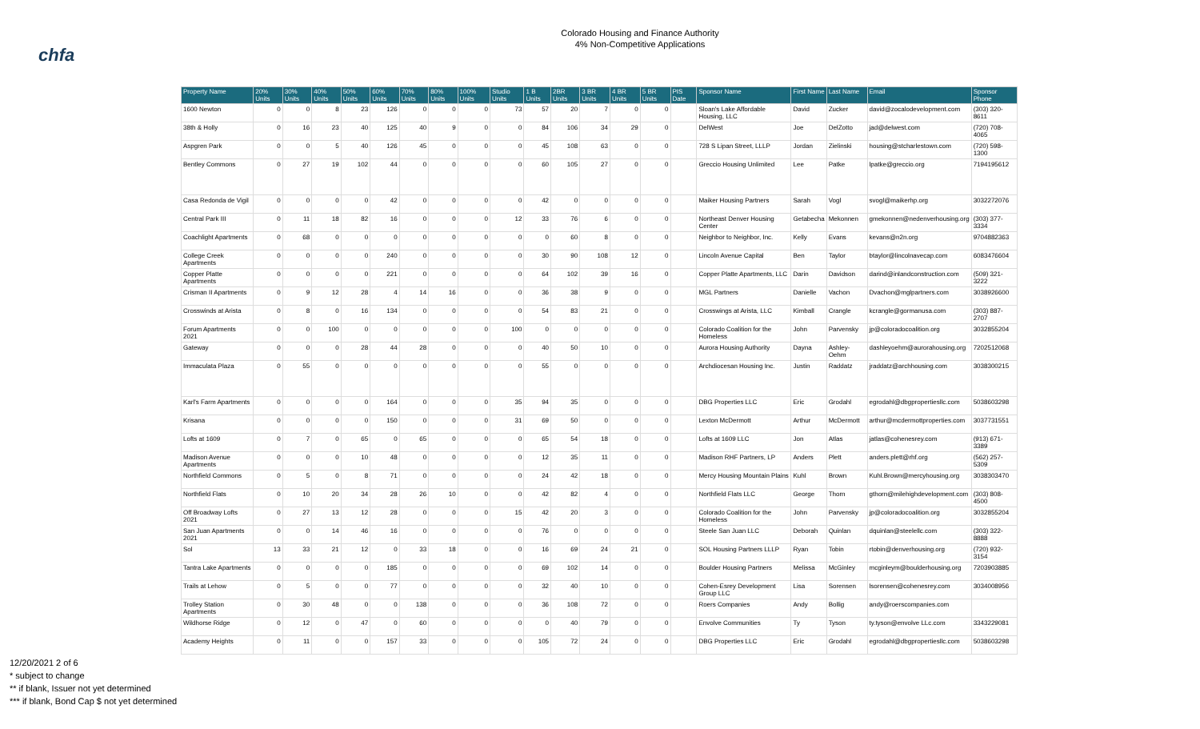chfa
Colorado Housing and Finance Authority
4% Non-Competitive Applications
| Property Name | 20% Units | 30% Units | 40% Units | 50% Units | 60% Units | 70% Units | 80% Units | 100% Units | Studio Units | 1 B Units | 2BR Units | 3 BR Units | 4 BR Units | 5 BR Units | PIS Date | Sponsor Name | First Name | Last Name | Email | Sponsor Phone |
| --- | --- | --- | --- | --- | --- | --- | --- | --- | --- | --- | --- | --- | --- | --- | --- | --- | --- | --- | --- | --- |
| 1600 Newton | 0 | 0 | 8 | 23 | 126 | 0 | 0 | 0 | 73 | 57 | 20 | 7 | 0 | 0 | | Sloan's Lake Affordable Housing, LLC | David | Zucker | david@zocalodevelopment.com | (303) 320-8611 |
| 38th & Holly | 0 | 16 | 23 | 40 | 125 | 40 | 9 | 0 | 0 | 84 | 106 | 34 | 29 | 0 | | DelWest | Joe | DelZotto | jad@delwest.com | (720) 708-4065 |
| Aspgren Park | 0 | 0 | 5 | 40 | 126 | 45 | 0 | 0 | 0 | 45 | 108 | 63 | 0 | 0 | | 728 S Lipan Street, LLLP | Jordan | Zielinski | housing@stcharlestown.com | (720) 598-1300 |
| Bentley Commons | 0 | 27 | 19 | 102 | 44 | 0 | 0 | 0 | 0 | 60 | 105 | 27 | 0 | 0 | | Greccio Housing Unlimited | Lee | Patke | lpatke@greccio.org | 7194195612 |
| Casa Redonda de Vigil | 0 | 0 | 0 | 0 | 42 | 0 | 0 | 0 | 0 | 42 | 0 | 0 | 0 | 0 | | Maiker Housing Partners | Sarah | Vogl | svogl@maikerhp.org | 3032272076 |
| Central Park III | 0 | 11 | 18 | 82 | 16 | 0 | 0 | 0 | 12 | 33 | 76 | 6 | 0 | 0 | | Northeast Denver Housing Center | Getabecha | Mekonnen | gmekonnen@nedenverhousing.org | (303) 377-3334 |
| Coachlight Apartments | 0 | 68 | 0 | 0 | 0 | 0 | 0 | 0 | 0 | 0 | 60 | 8 | 0 | 0 | | Neighbor to Neighbor, Inc. | Kelly | Evans | kevans@n2n.org | 9704882363 |
| College Creek Apartments | 0 | 0 | 0 | 0 | 240 | 0 | 0 | 0 | 0 | 30 | 90 | 108 | 12 | 0 | | Lincoln Avenue Capital | Ben | Taylor | btaylor@lincolnavecap.com | 6083476604 |
| Copper Platte Apartments | 0 | 0 | 0 | 0 | 221 | 0 | 0 | 0 | 0 | 64 | 102 | 39 | 16 | 0 | | Copper Platte Apartments, LLC | Darin | Davidson | darind@inlandconstruction.com | (509) 321-3222 |
| Crisman II Apartments | 0 | 9 | 12 | 28 | 4 | 14 | 16 | 0 | 0 | 36 | 38 | 9 | 0 | 0 | | MGL Partners | Danielle | Vachon | Dvachon@mglpartners.com | 3038926600 |
| Crosswinds at Arista | 0 | 8 | 0 | 16 | 134 | 0 | 0 | 0 | 0 | 54 | 83 | 21 | 0 | 0 | | Crosswings at Arista, LLC | Kimball | Crangle | kcrangle@gormanusa.com | (303) 887-2707 |
| Forum Apartments 2021 | 0 | 0 | 100 | 0 | 0 | 0 | 0 | 0 | 100 | 0 | 0 | 0 | 0 | 0 | | Colorado Coalition for the Homeless | John | Parvensky | jp@coloradocoalition.org | 3032855204 |
| Gateway | 0 | 0 | 0 | 28 | 44 | 28 | 0 | 0 | 0 | 40 | 50 | 10 | 0 | 0 | | Aurora Housing Authority | Dayna | Ashley-Oehm | dashleyoehm@aurorahousing.org | 7202512068 |
| Immaculata Plaza | 0 | 55 | 0 | 0 | 0 | 0 | 0 | 0 | 0 | 55 | 0 | 0 | 0 | 0 | | Archdiocesan Housing Inc. | Justin | Raddatz | jraddatz@archhousing.com | 3038300215 |
| Karl's Farm Apartments | 0 | 0 | 0 | 0 | 164 | 0 | 0 | 0 | 35 | 94 | 35 | 0 | 0 | 0 | | DBG Properties LLC | Eric | Grodahl | egrodahl@dbgpropertiesllc.com | 5038603298 |
| Krisana | 0 | 0 | 0 | 0 | 150 | 0 | 0 | 0 | 31 | 69 | 50 | 0 | 0 | 0 | | Lexton McDermott | Arthur | McDermott | arthur@mcdermottproperties.com | 3037731551 |
| Lofts at 1609 | 0 | 7 | 0 | 65 | 0 | 65 | 0 | 0 | 0 | 65 | 54 | 18 | 0 | 0 | | Lofts at 1609 LLC | Jon | Atlas | jatlas@cohenesrey.com | (913) 671-3389 |
| Madison Avenue Apartments | 0 | 0 | 0 | 10 | 48 | 0 | 0 | 0 | 0 | 12 | 35 | 11 | 0 | 0 | | Madison RHF Partners, LP | Anders | Plett | anders.plett@rhf.org | (562) 257-5309 |
| Northfield Commons | 0 | 5 | 0 | 8 | 71 | 0 | 0 | 0 | 0 | 24 | 42 | 18 | 0 | 0 | | Mercy Housing Mountain Plains | Kuhl | Brown | Kuhl.Brown@mercyhousing.org | 3038303470 |
| Northfield Flats | 0 | 10 | 20 | 34 | 28 | 26 | 10 | 0 | 0 | 42 | 82 | 4 | 0 | 0 | | Northfield Flats LLC | George | Thorn | gthorn@milehighdevelopment.com | (303) 808-4500 |
| Off Broadway Lofts 2021 | 0 | 27 | 13 | 12 | 28 | 0 | 0 | 0 | 15 | 42 | 20 | 3 | 0 | 0 | | Colorado Coalition for the Homeless | John | Parvensky | jp@coloradocoalition.org | 3032855204 |
| San Juan Apartments 2021 | 0 | 0 | 14 | 46 | 16 | 0 | 0 | 0 | 0 | 76 | 0 | 0 | 0 | 0 | | Steele San Juan LLC | Deborah | Quinlan | dquinlan@steelellc.com | (303) 322-8888 |
| Sol | 13 | 33 | 21 | 12 | 0 | 33 | 18 | 0 | 0 | 16 | 69 | 24 | 21 | 0 | | SOL Housing Partners LLLP | Ryan | Tobin | rtobin@denverhousing.org | (720) 932-3154 |
| Tantra Lake Apartments | 0 | 0 | 0 | 0 | 185 | 0 | 0 | 0 | 0 | 69 | 102 | 14 | 0 | 0 | | Boulder Housing Partners | Melissa | McGinley | mcginleym@boulderhousing.org | 7203903885 |
| Trails at Lehow | 0 | 5 | 0 | 0 | 77 | 0 | 0 | 0 | 0 | 32 | 40 | 10 | 0 | 0 | | Cohen-Esrey Development Group LLC | Lisa | Sorensen | lsorensen@cohenesrey.com | 3034008956 |
| Trolley Station Apartments | 0 | 30 | 48 | 0 | 0 | 138 | 0 | 0 | 0 | 36 | 108 | 72 | 0 | 0 | | Roers Companies | Andy | Bollig | andy@roerscompanies.com | |
| Wildhorse Ridge | 0 | 12 | 0 | 47 | 0 | 60 | 0 | 0 | 0 | 0 | 40 | 79 | 0 | 0 | | Envolve Communities | Ty | Tyson | ty.tyson@envolve LLc.com | 3343229081 |
| Academy Heights | 0 | 11 | 0 | 0 | 157 | 33 | 0 | 0 | 0 | 105 | 72 | 24 | 0 | 0 | | DBG Properties LLC | Eric | Grodahl | egrodahl@dbgpropertiesllc.com | 5038603298 |
12/20/2021 2 of 6
* subject to change
** if blank, Issuer not yet determined
*** if blank, Bond Cap $ not yet determined